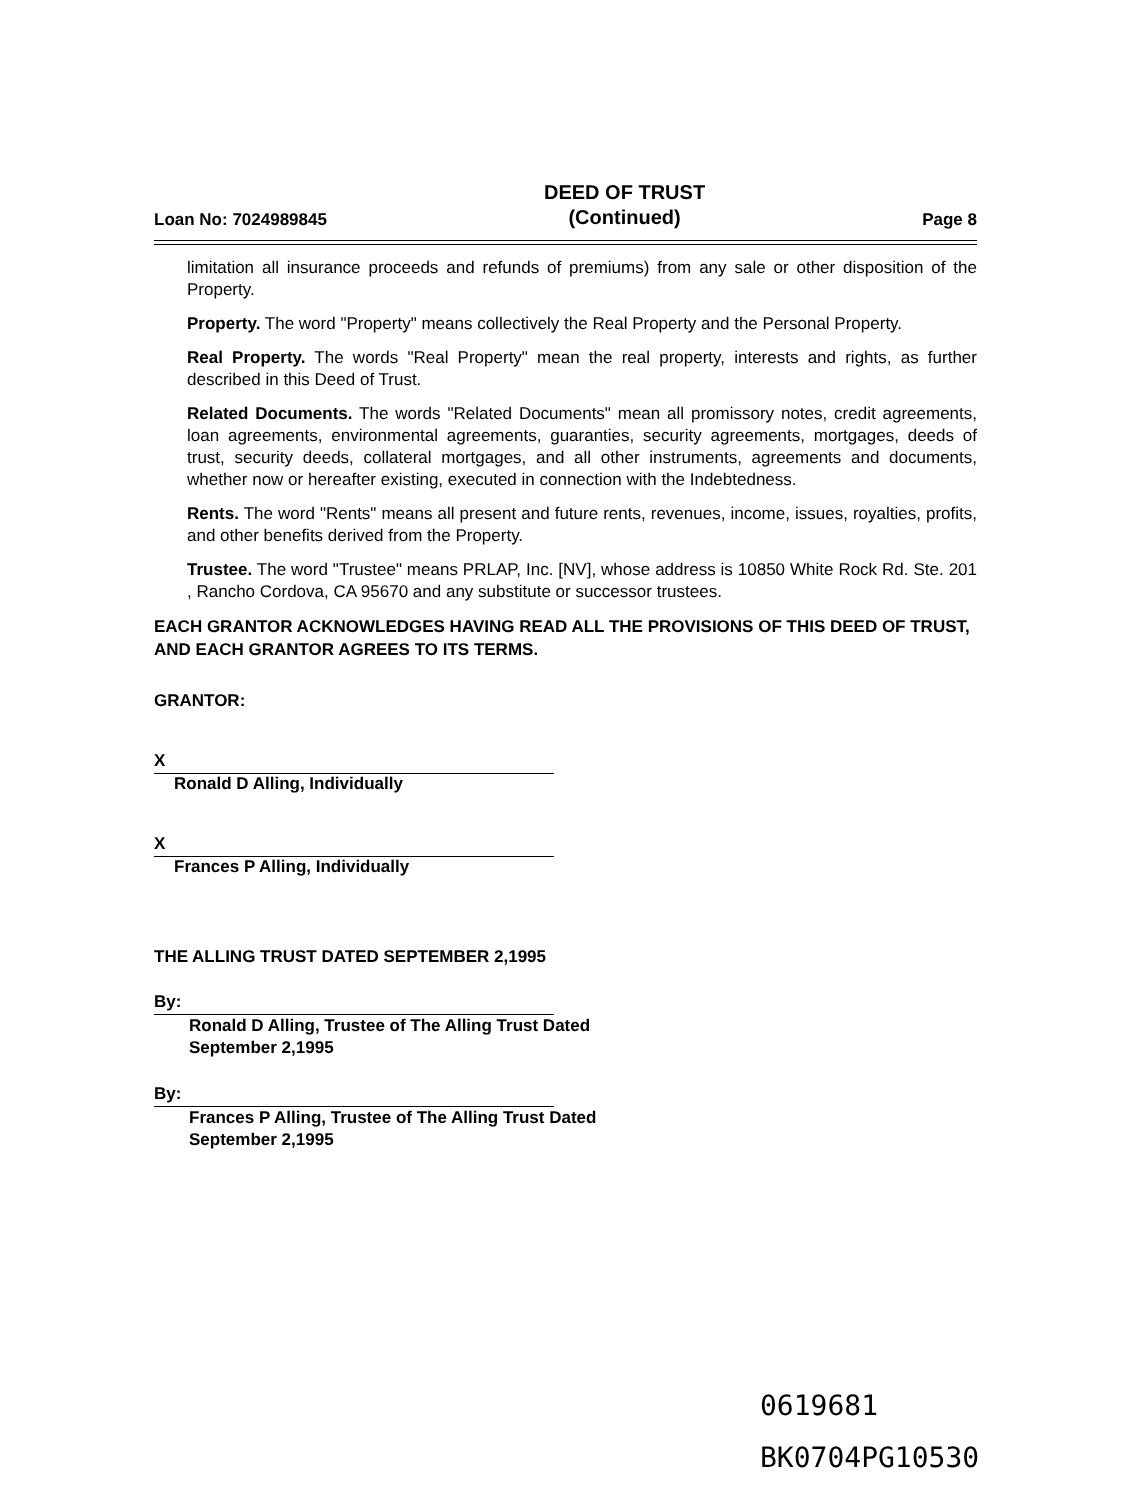Loan No: 7024989845
DEED OF TRUST
(Continued)
Page 8
limitation all insurance proceeds and refunds of premiums) from any sale or other disposition of the Property.
Property. The word "Property" means collectively the Real Property and the Personal Property.
Real Property. The words "Real Property" mean the real property, interests and rights, as further described in this Deed of Trust.
Related Documents. The words "Related Documents" mean all promissory notes, credit agreements, loan agreements, environmental agreements, guaranties, security agreements, mortgages, deeds of trust, security deeds, collateral mortgages, and all other instruments, agreements and documents, whether now or hereafter existing, executed in connection with the Indebtedness.
Rents. The word "Rents" means all present and future rents, revenues, income, issues, royalties, profits, and other benefits derived from the Property.
Trustee. The word "Trustee" means PRLAP, Inc. [NV], whose address is 10850 White Rock Rd. Ste. 201 , Rancho Cordova, CA 95670 and any substitute or successor trustees.
EACH GRANTOR ACKNOWLEDGES HAVING READ ALL THE PROVISIONS OF THIS DEED OF TRUST, AND EACH GRANTOR AGREES TO ITS TERMS.
GRANTOR:
X
Ronald D Alling, Individually
X
Frances P Alling, Individually
THE ALLING TRUST DATED SEPTEMBER 2,1995
By:
Ronald D Alling, Trustee of The Alling Trust Dated September 2,1995
By:
Frances P Alling, Trustee of The Alling Trust Dated September 2,1995
0619681
BK0704PG10530